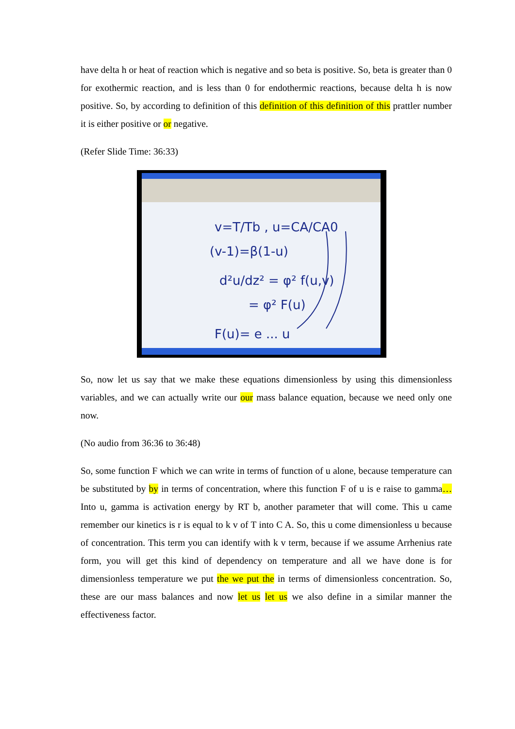have delta h or heat of reaction which is negative and so beta is positive. So, beta is greater than 0 for exothermic reaction, and is less than 0 for endothermic reactions, because delta h is now positive. So, by according to definition of this definition of this definition of this prattler number it is either positive or or negative.
(Refer Slide Time: 36:33)
v=T/Tb , u=CA/CA0
(v-1)=β(1-u)
d²u/dz² = φ² f(u,v)
= φ² F(u)
F(u)= e ... u
So, now let us say that we make these equations dimensionless by using this dimensionless variables, and we can actually write our our mass balance equation, because we need only one now.
(No audio from 36:36 to 36:48)
So, some function F which we can write in terms of function of u alone, because temperature can be substituted by by in terms of concentration, where this function F of u is e raise to gamma… Into u, gamma is activation energy by RT b, another parameter that will come. This u came remember our kinetics is r is equal to k v of T into C A. So, this u come dimensionless u because of concentration. This term you can identify with k v term, because if we assume Arrhenius rate form, you will get this kind of dependency on temperature and all we have done is for dimensionless temperature we put the we put the in terms of dimensionless concentration. So, these are our mass balances and now let us let us we also define in a similar manner the effectiveness factor.